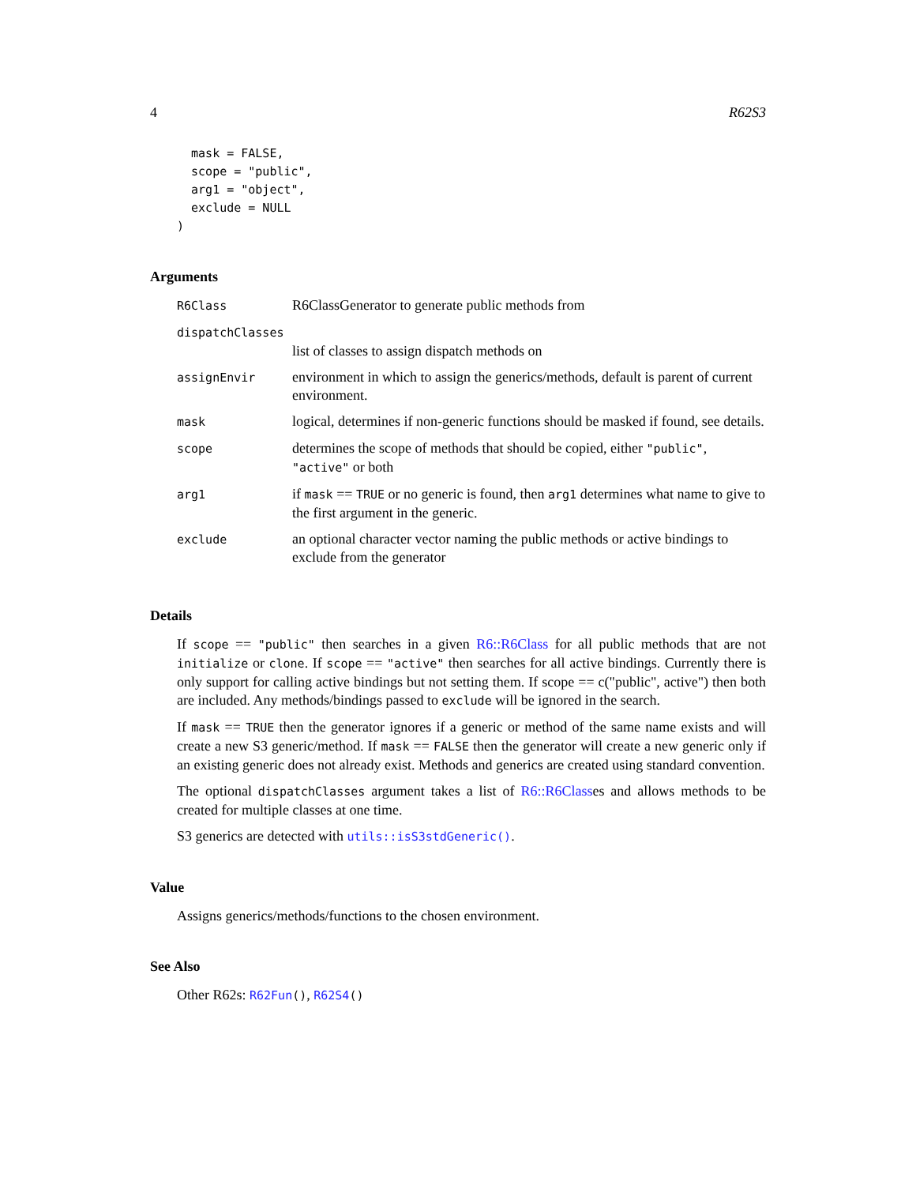4 R62S3
  mask = FALSE,
  scope = "public",
  arg1 = "object",
  exclude = NULL
)
Arguments
| R6Class | R6ClassGenerator to generate public methods from |
| dispatchClasses | |
| | list of classes to assign dispatch methods on |
| assignEnvir | environment in which to assign the generics/methods, default is parent of current environment. |
| mask | logical, determines if non-generic functions should be masked if found, see details. |
| scope | determines the scope of methods that should be copied, either "public" , "active" or both |
| arg1 | if mask == TRUE or no generic is found, then arg1 determines what name to give to the first argument in the generic. |
| exclude | an optional character vector naming the public methods or active bindings to exclude from the generator |
Details
If scope == "public" then searches in a given R6::R6Class for all public methods that are not initialize or clone. If scope == "active" then searches for all active bindings. Currently there is only support for calling active bindings but not setting them. If scope == c("public", active") then both are included. Any methods/bindings passed to exclude will be ignored in the search.
If mask == TRUE then the generator ignores if a generic or method of the same name exists and will create a new S3 generic/method. If mask == FALSE then the generator will create a new generic only if an existing generic does not already exist. Methods and generics are created using standard convention.
The optional dispatchClasses argument takes a list of R6::R6Classes and allows methods to be created for multiple classes at one time.
S3 generics are detected with utils::isS3stdGeneric().
Value
Assigns generics/methods/functions to the chosen environment.
See Also
Other R62s: R62Fun(), R62S4()